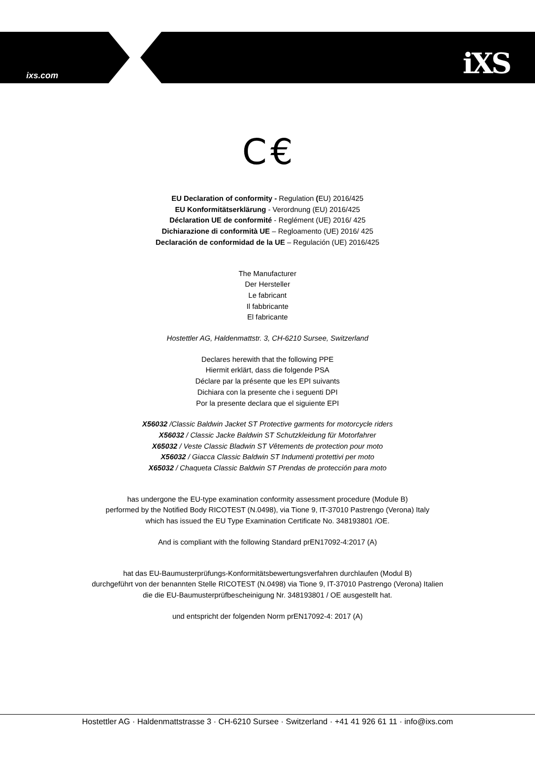ixs.com iXS
C €
EU Declaration of conformity - Regulation (EU) 2016/425
EU Konformitätserklärung - Verordnung (EU) 2016/425
Déclaration UE de conformité - Reglément (UE) 2016/ 425
Dichiarazione di conformità UE – Regloamento (UE) 2016/ 425
Declaración de conformidad de la UE – Regulación (UE) 2016/425
The Manufacturer
Der Hersteller
Le fabricant
Il fabbricante
El fabricante
Hostettler AG, Haldenmattstr. 3, CH-6210 Sursee, Switzerland
Declares herewith that the following PPE
Hiermit erklärt, dass die folgende PSA
Déclare par la présente que les EPI suivants
Dichiara con la presente che i seguenti DPI
Por la presente declara que el siguiente EPI
X56032 /Classic Baldwin Jacket ST Protective garments for motorcycle riders
X56032 / Classic Jacke Baldwin ST Schutzkleidung für Motorfahrer
X65032 / Veste Classic Bladwin ST Vêtements de protection pour moto
X56032 / Giacca Classic Baldwin ST Indumenti protettivi per moto
X65032 / Chaqueta Classic Baldwin ST Prendas de protección para moto
has undergone the EU-type examination conformity assessment procedure (Module B)
performed by the Notified Body RICOTEST (N.0498), via Tione 9, IT-37010 Pastrengo (Verona) Italy
which has issued the EU Type Examination Certificate No. 348193801 /OE.
And is compliant with the following Standard prEN17092-4:2017 (A)
hat das EU-Baumusterprüfungs-Konformitätsbewertungsverfahren durchlaufen (Modul B)
durchgeführt von der benannten Stelle RICOTEST (N.0498) via Tione 9, IT-37010 Pastrengo (Verona) Italien
die die EU-Baumusterprüfbescheinigung Nr. 348193801 / OE ausgestellt hat.
und entspricht der folgenden Norm prEN17092-4: 2017 (A)
Hostettler AG · Haldenmattstrasse 3 · CH-6210 Sursee · Switzerland · +41 41 926 61 11 · info@ixs.com